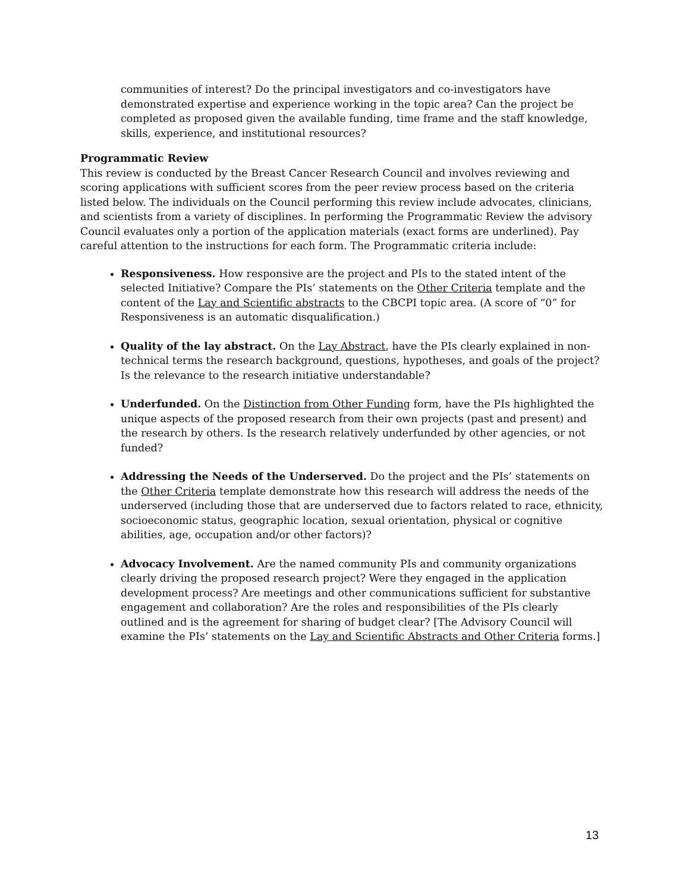communities of interest? Do the principal investigators and co-investigators have demonstrated expertise and experience working in the topic area? Can the project be completed as proposed given the available funding, time frame and the staff knowledge, skills, experience, and institutional resources?
Programmatic Review
This review is conducted by the Breast Cancer Research Council and involves reviewing and scoring applications with sufficient scores from the peer review process based on the criteria listed below. The individuals on the Council performing this review include advocates, clinicians, and scientists from a variety of disciplines. In performing the Programmatic Review the advisory Council evaluates only a portion of the application materials (exact forms are underlined). Pay careful attention to the instructions for each form. The Programmatic criteria include:
Responsiveness. How responsive are the project and PIs to the stated intent of the selected Initiative? Compare the PIs’ statements on the Other Criteria template and the content of the Lay and Scientific abstracts to the CBCPI topic area. (A score of “0” for Responsiveness is an automatic disqualification.)
Quality of the lay abstract. On the Lay Abstract, have the PIs clearly explained in non-technical terms the research background, questions, hypotheses, and goals of the project? Is the relevance to the research initiative understandable?
Underfunded. On the Distinction from Other Funding form, have the PIs highlighted the unique aspects of the proposed research from their own projects (past and present) and the research by others. Is the research relatively underfunded by other agencies, or not funded?
Addressing the Needs of the Underserved. Do the project and the PIs’ statements on the Other Criteria template demonstrate how this research will address the needs of the underserved (including those that are underserved due to factors related to race, ethnicity, socioeconomic status, geographic location, sexual orientation, physical or cognitive abilities, age, occupation and/or other factors)?
Advocacy Involvement. Are the named community PIs and community organizations clearly driving the proposed research project? Were they engaged in the application development process? Are meetings and other communications sufficient for substantive engagement and collaboration? Are the roles and responsibilities of the PIs clearly outlined and is the agreement for sharing of budget clear? [The Advisory Council will examine the PIs’ statements on the Lay and Scientific Abstracts and Other Criteria forms.]
13